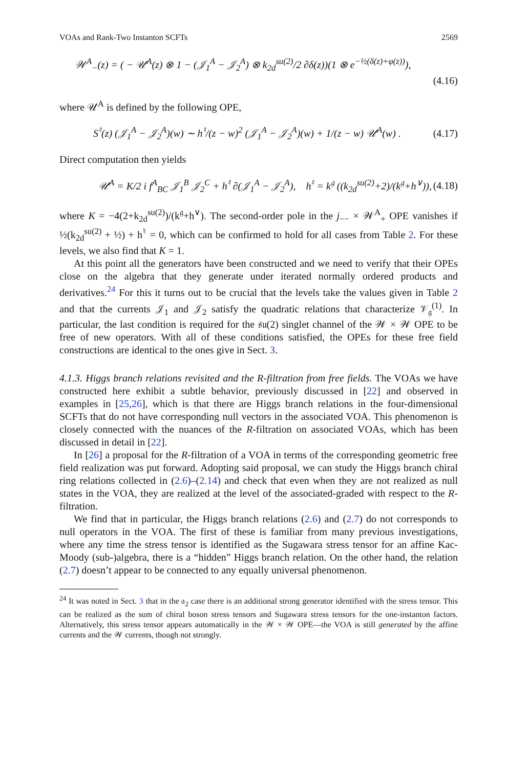VOAs and Rank-Two Instanton SCFTs 2569
𝒲<sup>A</sup><sub>−</sub>(z) = ( − 𝒰<sup>A</sup>(z) ⊗ 1 − (𝒥<sub>1</sub><sup>A</sup> − 𝒥<sub>2</sub><sup>A</sup>) ⊗ k<sub>2d</sub><sup>su(2)</sup>/2 ∂δ(z))(1 ⊗ e<sup>−½(δ(z)+φ(z))</sup>), (4.16)
where 𝒰<sup>A</sup> is defined by the following OPE,
S<sup>♮</sup>(z) (𝒥<sub>1</sub><sup>A</sup> − 𝒥<sub>2</sub><sup>A</sup>)(w) ∼ h<sup>♮</sup>/(z − w)<sup>2</sup> (𝒥<sub>1</sub><sup>A</sup> − 𝒥<sub>2</sub><sup>A</sup>)(w) + 1/(z − w) 𝒰<sup>A</sup>(w) . (4.17)
Direct computation then yields
𝒰<sup>A</sup> = K/2 i f<sup>A</sup><sub>BC</sub> 𝒥<sub>1</sub><sup>B</sup> 𝒥<sub>2</sub><sup>C</sup> + h<sup>♮</sup> ∂(𝒥<sub>1</sub><sup>A</sup> − 𝒥<sub>2</sub><sup>A</sup>), h<sup>♮</sup> = k<sup>𝔤</sup> ((k<sub>2d</sub><sup>su(2)</sup>+2)/(k<sup>𝔤</sup>+h<sup>∨</sup>)), (4.18)
where K = −4(2+k<sub>2d</sub><sup>su(2)</sup>)/(k<sup>𝔤</sup>+h<sup>∨</sup>). The second-order pole in the j<sub>−−</sub> × 𝒲<sup>A</sup><sub>+</sub> OPE vanishes if ½(k<sub>2d</sub><sup>su(2)</sup> + ½) + h<sup>♮</sup> = 0, which can be confirmed to hold for all cases from Table 2. For these levels, we also find that K = 1.
At this point all the generators have been constructed and we need to verify that their OPEs close on the algebra that they generate under iterated normally ordered products and derivatives.<sup>24</sup> For this it turns out to be crucial that the levels take the values given in Table 2 and that the currents 𝒥<sub>1</sub> and 𝒥<sub>2</sub> satisfy the quadratic relations that characterize 𝒱<sub>𝔤</sub><sup>(1)</sup>. In particular, the last condition is required for the 𝔰𝔲(2) singlet channel of the 𝒲 × 𝒲 OPE to be free of new operators. With all of these conditions satisfied, the OPEs for these free field constructions are identical to the ones give in Sect. 3.
4.1.3. Higgs branch relations revisited and the R-filtration from free fields. The VOAs we have constructed here exhibit a subtle behavior, previously discussed in [22] and observed in examples in [25,26], which is that there are Higgs branch relations in the four-dimensional SCFTs that do not have corresponding null vectors in the associated VOA. This phenomenon is closely connected with the nuances of the R-filtration on associated VOAs, which has been discussed in detail in [22].
In [26] a proposal for the R-filtration of a VOA in terms of the corresponding geometric free field realization was put forward. Adopting said proposal, we can study the Higgs branch chiral ring relations collected in (2.6)–(2.14) and check that even when they are not realized as null states in the VOA, they are realized at the level of the associated-graded with respect to the R-filtration.
We find that in particular, the Higgs branch relations (2.6) and (2.7) do not corresponds to null operators in the VOA. The first of these is familiar from many previous investigations, where any time the stress tensor is identified as the Sugawara stress tensor for an affine Kac-Moody (sub-)algebra, there is a “hidden” Higgs branch relation. On the other hand, the relation (2.7) doesn’t appear to be connected to any equally universal phenomenon.
<sup>24</sup> It was noted in Sect. 3 that in the 𝔞<sub>2</sub> case there is an additional strong generator identified with the stress tensor. This can be realized as the sum of chiral boson stress tensors and Sugawara stress tensors for the one-instanton factors. Alternatively, this stress tensor appears automatically in the 𝒲 × 𝒲 OPE—the VOA is still generated by the affine currents and the 𝒲 currents, though not strongly.